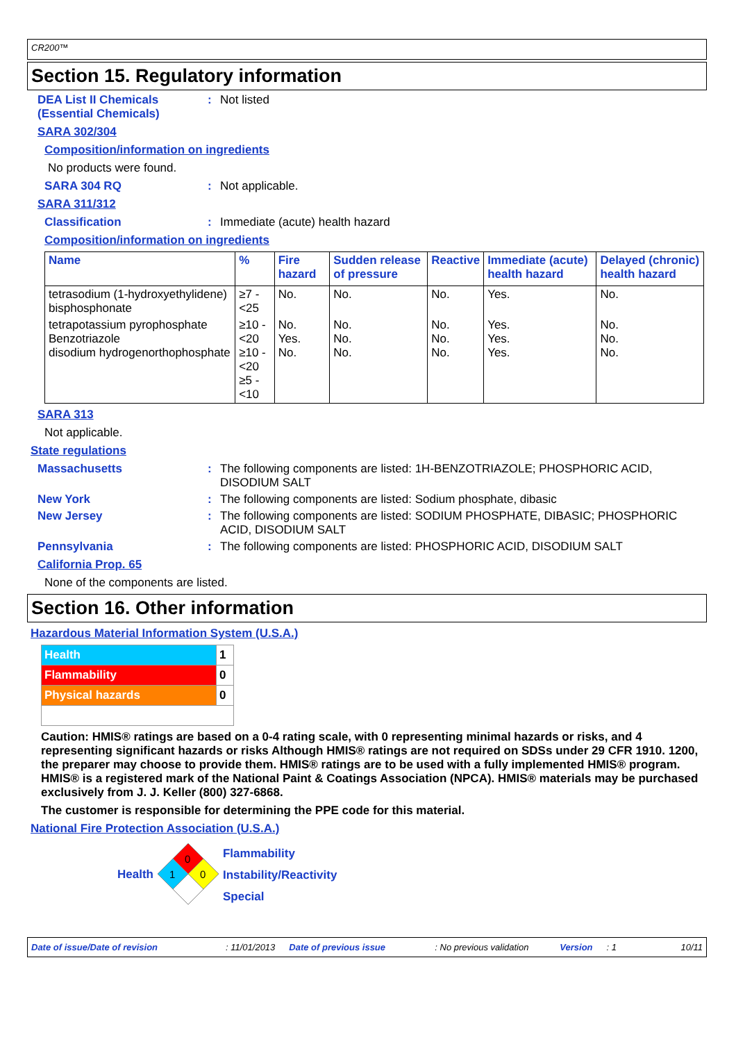CR200™
Section 15. Regulatory information
DEA List II Chemicals (Essential Chemicals): Not listed
SARA 302/304
Composition/information on ingredients
No products were found.
SARA 304 RQ: Not applicable.
SARA 311/312
Classification: Immediate (acute) health hazard
Composition/information on ingredients
| Name | % | Fire hazard | Sudden release of pressure | Reactive | Immediate (acute) health hazard | Delayed (chronic) health hazard |
| --- | --- | --- | --- | --- | --- | --- |
| tetrasodium (1-hydroxyethylidene) bisphosphonate | ≥7 - <25 | No. | No. | No. | Yes. | No. |
| tetrapotassium pyrophosphate Benzotriazole disodium hydrogenorthophosphate | ≥10 - <20 ≥10 - <20 ≥5 - <10 | No. Yes. No. | No. No. No. | No. No. No. | Yes. Yes. Yes. | No. No. No. |
SARA 313
Not applicable.
State regulations
Massachusetts: The following components are listed: 1H-BENZOTRIAZOLE; PHOSPHORIC ACID, DISODIUM SALT
New York: The following components are listed: Sodium phosphate, dibasic
New Jersey: The following components are listed: SODIUM PHOSPHATE, DIBASIC; PHOSPHORIC ACID, DISODIUM SALT
Pennsylvania: The following components are listed: PHOSPHORIC ACID, DISODIUM SALT
California Prop. 65
None of the components are listed.
Section 16. Other information
Hazardous Material Information System (U.S.A.)
| Health | 1 |
| Flammability | 0 |
| Physical hazards | 0 |
Caution: HMIS® ratings are based on a 0-4 rating scale, with 0 representing minimal hazards or risks, and 4 representing significant hazards or risks Although HMIS® ratings are not required on SDSs under 29 CFR 1910. 1200, the preparer may choose to provide them. HMIS® ratings are to be used with a fully implemented HMIS® program. HMIS® is a registered mark of the National Paint & Coatings Association (NPCA). HMIS® materials may be purchased exclusively from J. J. Keller (800) 327-6868.
The customer is responsible for determining the PPE code for this material.
National Fire Protection Association (U.S.A.)
Health
0
1
0
Flammability
Instability/Reactivity
Special
Date of issue/Date of revision: 11/01/2013 Date of previous issue: No previous validation Version: 1 10/11